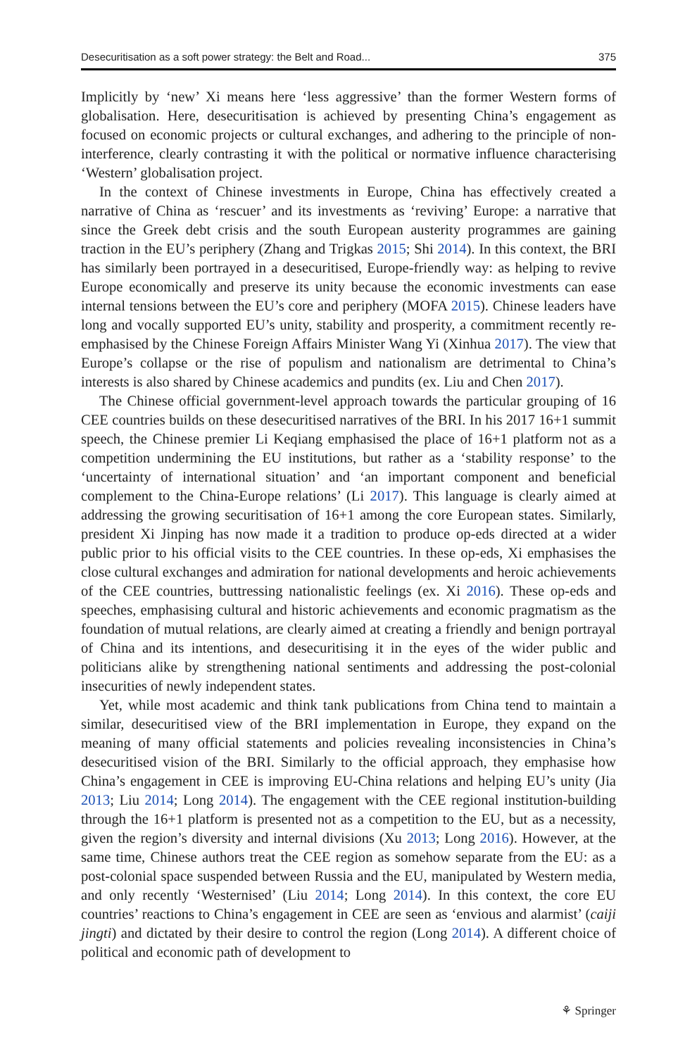Desecuritisation as a soft power strategy: the Belt and Road... 375
Implicitly by ‘new’ Xi means here ‘less aggressive’ than the former Western forms of globalisation. Here, desecuritisation is achieved by presenting China’s engagement as focused on economic projects or cultural exchanges, and adhering to the principle of non-interference, clearly contrasting it with the political or normative influence characterising ‘Western’ globalisation project.
In the context of Chinese investments in Europe, China has effectively created a narrative of China as ‘rescuer’ and its investments as ‘reviving’ Europe: a narrative that since the Greek debt crisis and the south European austerity programmes are gaining traction in the EU’s periphery (Zhang and Trigkas 2015; Shi 2014). In this context, the BRI has similarly been portrayed in a desecuritised, Europe-friendly way: as helping to revive Europe economically and preserve its unity because the economic investments can ease internal tensions between the EU’s core and periphery (MOFA 2015). Chinese leaders have long and vocally supported EU’s unity, stability and prosperity, a commitment recently re-emphasised by the Chinese Foreign Affairs Minister Wang Yi (Xinhua 2017). The view that Europe’s collapse or the rise of populism and nationalism are detrimental to China’s interests is also shared by Chinese academics and pundits (ex. Liu and Chen 2017).
The Chinese official government-level approach towards the particular grouping of 16 CEE countries builds on these desecuritised narratives of the BRI. In his 2017 16+1 summit speech, the Chinese premier Li Keqiang emphasised the place of 16+1 platform not as a competition undermining the EU institutions, but rather as a ‘stability response’ to the ‘uncertainty of international situation’ and ‘an important component and beneficial complement to the China-Europe relations’ (Li 2017). This language is clearly aimed at addressing the growing securitisation of 16+1 among the core European states. Similarly, president Xi Jinping has now made it a tradition to produce op-eds directed at a wider public prior to his official visits to the CEE countries. In these op-eds, Xi emphasises the close cultural exchanges and admiration for national developments and heroic achievements of the CEE countries, buttressing nationalistic feelings (ex. Xi 2016). These op-eds and speeches, emphasising cultural and historic achievements and economic pragmatism as the foundation of mutual relations, are clearly aimed at creating a friendly and benign portrayal of China and its intentions, and desecuritising it in the eyes of the wider public and politicians alike by strengthening national sentiments and addressing the post-colonial insecurities of newly independent states.
Yet, while most academic and think tank publications from China tend to maintain a similar, desecuritised view of the BRI implementation in Europe, they expand on the meaning of many official statements and policies revealing inconsistencies in China’s desecuritised vision of the BRI. Similarly to the official approach, they emphasise how China’s engagement in CEE is improving EU-China relations and helping EU’s unity (Jia 2013; Liu 2014; Long 2014). The engagement with the CEE regional institution-building through the 16+1 platform is presented not as a competition to the EU, but as a necessity, given the region’s diversity and internal divisions (Xu 2013; Long 2016). However, at the same time, Chinese authors treat the CEE region as somehow separate from the EU: as a post-colonial space suspended between Russia and the EU, manipulated by Western media, and only recently ‘Westernised’ (Liu 2014; Long 2014). In this context, the core EU countries’ reactions to China’s engagement in CEE are seen as ‘envious and alarmist’ (caiji jingti) and dictated by their desire to control the region (Long 2014). A different choice of political and economic path of development to
⚘ Springer